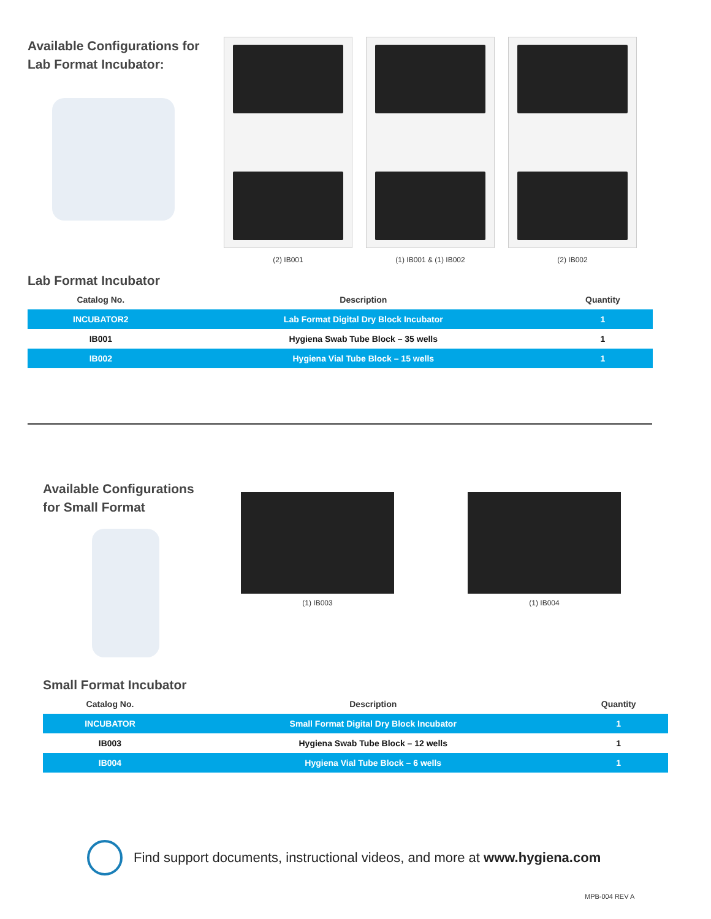Available Configurations for
Lab Format Incubator:
(2) IB001 (1) IB001 & (1) IB002 (2) IB002
Lab Format Incubator
| Catalog No. | Description | Quantity |
| --- | --- | --- |
| INCUBATOR2 | Lab Format Digital Dry Block Incubator | 1 |
| IB001 | Hygiena Swab Tube Block – 35 wells | 1 |
| IB002 | Hygiena Vial Tube Block – 15 wells | 1 |
Available Configurations
for Small Format
(1) IB003 (1) IB004
Small Format Incubator
| Catalog No. | Description | Quantity |
| --- | --- | --- |
| INCUBATOR | Small Format Digital Dry Block Incubator | 1 |
| IB003 | Hygiena Swab Tube Block – 12 wells | 1 |
| IB004 | Hygiena Vial Tube Block – 6 wells | 1 |
Find support documents, instructional videos, and more at www.hygiena.com
MPB-004 REV A